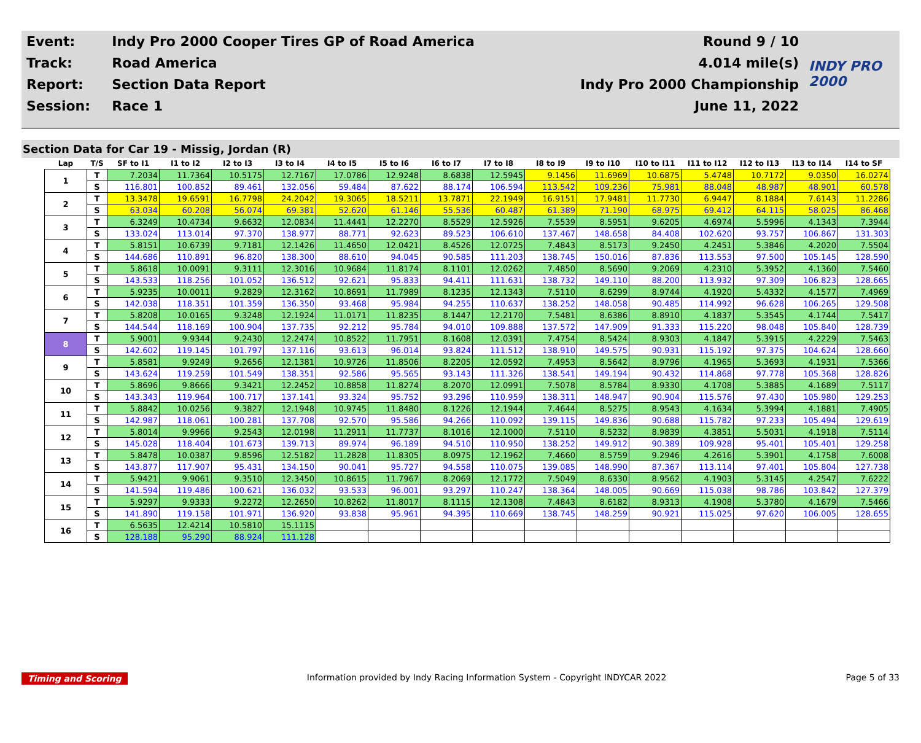| Event: | Indy Pro 2000 Cooper Tires GP of Road America | Round 9 / 10 | INDY PRO 2000 |
| Track: | Road America | 4.014 mile(s) | |
| Report: | Section Data Report | Indy Pro 2000 Championship | |
| Session: | Race 1 | June 11, 2022 | |
Section Data for Car 19 - Missig, Jordan (R)
| Lap | T/S | SF to I1 | I1 to I2 | I2 to I3 | I3 to I4 | I4 to I5 | I5 to I6 | I6 to I7 | I7 to I8 | I8 to I9 | I9 to I10 | I10 to I11 | I11 to I12 | I12 to I13 | I13 to I14 | I14 to SF |
| --- | --- | --- | --- | --- | --- | --- | --- | --- | --- | --- | --- | --- | --- | --- | --- | --- |
| 1 | T | 7.2034 | 11.7364 | 10.5175 | 12.7167 | 17.0786 | 12.9248 | 8.6838 | 12.5945 | 9.1456 | 11.6969 | 10.6875 | 5.4748 | 10.7172 | 9.0350 | 16.0274 |
| | S | 116.801 | 100.852 | 89.461 | 132.056 | 59.484 | 87.622 | 88.174 | 106.594 | 113.542 | 109.236 | 75.981 | 88.048 | 48.987 | 48.901 | 60.578 |
| 2 | T | 13.3478 | 19.6591 | 16.7798 | 24.2042 | 19.3065 | 18.5211 | 13.7871 | 22.1949 | 16.9151 | 17.9481 | 11.7730 | 6.9447 | 8.1884 | 7.6143 | 11.2286 |
| | S | 63.034 | 60.208 | 56.074 | 69.381 | 52.620 | 61.146 | 55.536 | 60.487 | 61.389 | 71.190 | 68.975 | 69.412 | 64.115 | 58.025 | 86.468 |
| 3 | T | 6.3249 | 10.4734 | 9.6632 | 12.0834 | 11.4441 | 12.2270 | 8.5529 | 12.5926 | 7.5539 | 8.5951 | 9.6205 | 4.6974 | 5.5996 | 4.1343 | 7.3944 |
| | S | 133.024 | 113.014 | 97.370 | 138.977 | 88.771 | 92.623 | 89.523 | 106.610 | 137.467 | 148.658 | 84.408 | 102.620 | 93.757 | 106.867 | 131.303 |
| 4 | T | 5.8151 | 10.6739 | 9.7181 | 12.1426 | 11.4650 | 12.0421 | 8.4526 | 12.0725 | 7.4843 | 8.5173 | 9.2450 | 4.2451 | 5.3846 | 4.2020 | 7.5504 |
| | S | 144.686 | 110.891 | 96.820 | 138.300 | 88.610 | 94.045 | 90.585 | 111.203 | 138.745 | 150.016 | 87.836 | 113.553 | 97.500 | 105.145 | 128.590 |
| 5 | T | 5.8618 | 10.0091 | 9.3111 | 12.3016 | 10.9684 | 11.8174 | 8.1101 | 12.0262 | 7.4850 | 8.5690 | 9.2069 | 4.2310 | 5.3952 | 4.1360 | 7.5460 |
| | S | 143.533 | 118.256 | 101.052 | 136.512 | 92.621 | 95.833 | 94.411 | 111.631 | 138.732 | 149.110 | 88.200 | 113.932 | 97.309 | 106.823 | 128.665 |
| 6 | T | 5.9235 | 10.0011 | 9.2829 | 12.3162 | 10.8691 | 11.7989 | 8.1235 | 12.1343 | 7.5110 | 8.6299 | 8.9744 | 4.1920 | 5.4332 | 4.1577 | 7.4969 |
| | S | 142.038 | 118.351 | 101.359 | 136.350 | 93.468 | 95.984 | 94.255 | 110.637 | 138.252 | 148.058 | 90.485 | 114.992 | 96.628 | 106.265 | 129.508 |
| 7 | T | 5.8208 | 10.0165 | 9.3248 | 12.1924 | 11.0171 | 11.8235 | 8.1447 | 12.2170 | 7.5481 | 8.6386 | 8.8910 | 4.1837 | 5.3545 | 4.1744 | 7.5417 |
| | S | 144.544 | 118.169 | 100.904 | 137.735 | 92.212 | 95.784 | 94.010 | 109.888 | 137.572 | 147.909 | 91.333 | 115.220 | 98.048 | 105.840 | 128.739 |
| 8 | T | 5.9001 | 9.9344 | 9.2430 | 12.2474 | 10.8522 | 11.7951 | 8.1608 | 12.0391 | 7.4754 | 8.5424 | 8.9303 | 4.1847 | 5.3915 | 4.2229 | 7.5463 |
| | S | 142.602 | 119.145 | 101.797 | 137.116 | 93.613 | 96.014 | 93.824 | 111.512 | 138.910 | 149.575 | 90.931 | 115.192 | 97.375 | 104.624 | 128.660 |
| 9 | T | 5.8581 | 9.9249 | 9.2656 | 12.1381 | 10.9726 | 11.8506 | 8.2205 | 12.0592 | 7.4953 | 8.5642 | 8.9796 | 4.1965 | 5.3693 | 4.1931 | 7.5366 |
| | S | 143.624 | 119.259 | 101.549 | 138.351 | 92.586 | 95.565 | 93.143 | 111.326 | 138.541 | 149.194 | 90.432 | 114.868 | 97.778 | 105.368 | 128.826 |
| 10 | T | 5.8696 | 9.8666 | 9.3421 | 12.2452 | 10.8858 | 11.8274 | 8.2070 | 12.0991 | 7.5078 | 8.5784 | 8.9330 | 4.1708 | 5.3885 | 4.1689 | 7.5117 |
| | S | 143.343 | 119.964 | 100.717 | 137.141 | 93.324 | 95.752 | 93.296 | 110.959 | 138.311 | 148.947 | 90.904 | 115.576 | 97.430 | 105.980 | 129.253 |
| 11 | T | 5.8842 | 10.0256 | 9.3827 | 12.1948 | 10.9745 | 11.8480 | 8.1226 | 12.1944 | 7.4644 | 8.5275 | 8.9543 | 4.1634 | 5.3994 | 4.1881 | 7.4905 |
| | S | 142.987 | 118.061 | 100.281 | 137.708 | 92.570 | 95.586 | 94.266 | 110.092 | 139.115 | 149.836 | 90.688 | 115.782 | 97.233 | 105.494 | 129.619 |
| 12 | T | 5.8014 | 9.9966 | 9.2543 | 12.0198 | 11.2911 | 11.7737 | 8.1016 | 12.1000 | 7.5110 | 8.5232 | 8.9839 | 4.3851 | 5.5031 | 4.1918 | 7.5114 |
| | S | 145.028 | 118.404 | 101.673 | 139.713 | 89.974 | 96.189 | 94.510 | 110.950 | 138.252 | 149.912 | 90.389 | 109.928 | 95.401 | 105.401 | 129.258 |
| 13 | T | 5.8478 | 10.0387 | 9.8596 | 12.5182 | 11.2828 | 11.8305 | 8.0975 | 12.1962 | 7.4660 | 8.5759 | 9.2946 | 4.2616 | 5.3901 | 4.1758 | 7.6008 |
| | S | 143.877 | 117.907 | 95.431 | 134.150 | 90.041 | 95.727 | 94.558 | 110.075 | 139.085 | 148.990 | 87.367 | 113.114 | 97.401 | 105.804 | 127.738 |
| 14 | T | 5.9421 | 9.9061 | 9.3510 | 12.3450 | 10.8615 | 11.7967 | 8.2069 | 12.1772 | 7.5049 | 8.6330 | 8.9562 | 4.1903 | 5.3145 | 4.2547 | 7.6222 |
| | S | 141.594 | 119.486 | 100.621 | 136.032 | 93.533 | 96.001 | 93.297 | 110.247 | 138.364 | 148.005 | 90.669 | 115.038 | 98.786 | 103.842 | 127.379 |
| 15 | T | 5.9297 | 9.9333 | 9.2272 | 12.2650 | 10.8262 | 11.8017 | 8.1115 | 12.1308 | 7.4843 | 8.6182 | 8.9313 | 4.1908 | 5.3780 | 4.1679 | 7.5466 |
| | S | 141.890 | 119.158 | 101.971 | 136.920 | 93.838 | 95.961 | 94.395 | 110.669 | 138.745 | 148.259 | 90.921 | 115.025 | 97.620 | 106.005 | 128.655 |
| 16 | T | 6.5635 | 12.4214 | 10.5810 | 15.1115 | | | | | | | | | | | |
| | S | 128.188 | 95.290 | 88.924 | 111.128 | | | | | | | | | | | |
Timing and Scoring Information provided by Indy Racing Information System - Copyright INDYCAR 2022 Page 5 of 33